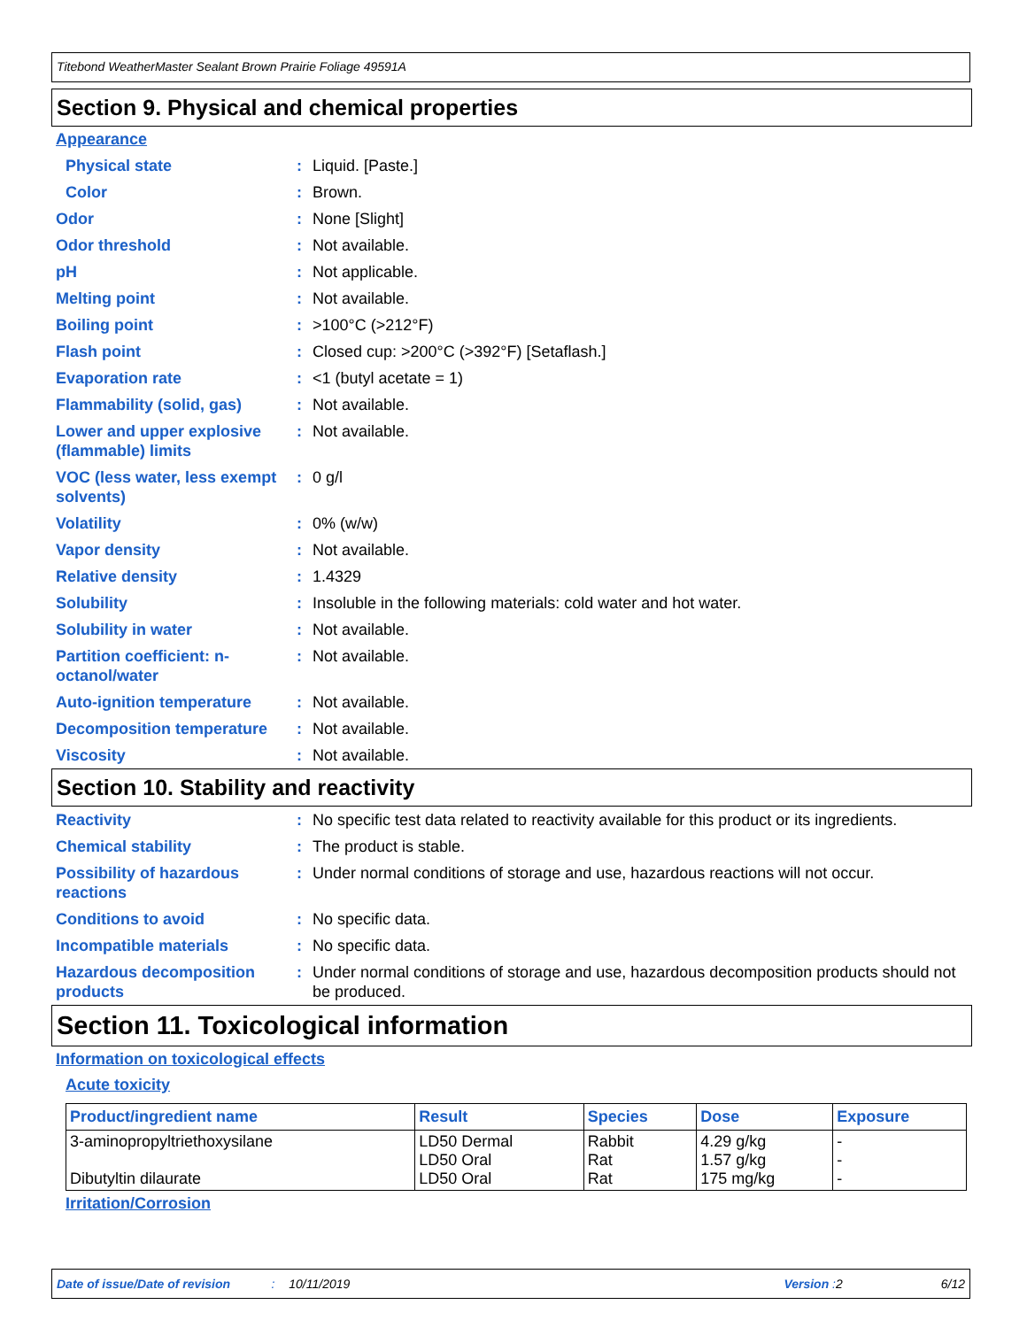Titebond WeatherMaster Sealant Brown Prairie Foliage 49591A
Section 9. Physical and chemical properties
Appearance
Physical state : Liquid. [Paste.]
Color : Brown.
Odor : None [Slight]
Odor threshold : Not available.
pH : Not applicable.
Melting point : Not available.
Boiling point : >100°C (>212°F)
Flash point : Closed cup: >200°C (>392°F) [Setaflash.]
Evaporation rate : <1 (butyl acetate = 1)
Flammability (solid, gas)
: Not available.
Lower and upper explosive (flammable) limits
: Not available.
VOC (less water, less exempt solvents)
: 0 g/l
Volatility : 0% (w/w)
Vapor density : Not available.
Relative density : 1.4329
Solubility : Insoluble in the following materials: cold water and hot water.
Solubility in water : Not available.
Partition coefficient: n-octanol/water
: Not available.
Auto-ignition temperature
: Not available.
Decomposition temperature
: Not available.
Viscosity : Not available.
Section 10. Stability and reactivity
Reactivity : No specific test data related to reactivity available for this product or its ingredients.
Chemical stability : The product is stable.
Possibility of hazardous reactions
: Under normal conditions of storage and use, hazardous reactions will not occur.
Conditions to avoid : No specific data.
Incompatible materials : No specific data.
Hazardous decomposition products
: Under normal conditions of storage and use, hazardous decomposition products should not be produced.
Section 11. Toxicological information
Information on toxicological effects
Acute toxicity
| Product/ingredient name | Result | Species | Dose | Exposure |
| --- | --- | --- | --- | --- |
| 3-aminopropyltriethoxysilane Dibutyltin dilaurate | LD50 Dermal LD50 Oral LD50 Oral | Rabbit Rat Rat | 4.29 g/kg 1.57 g/kg 175 mg/kg | - - - |
Irritation/Corrosion
Date of issue/Date of revision: 10/11/2019 Version : 2 6/12